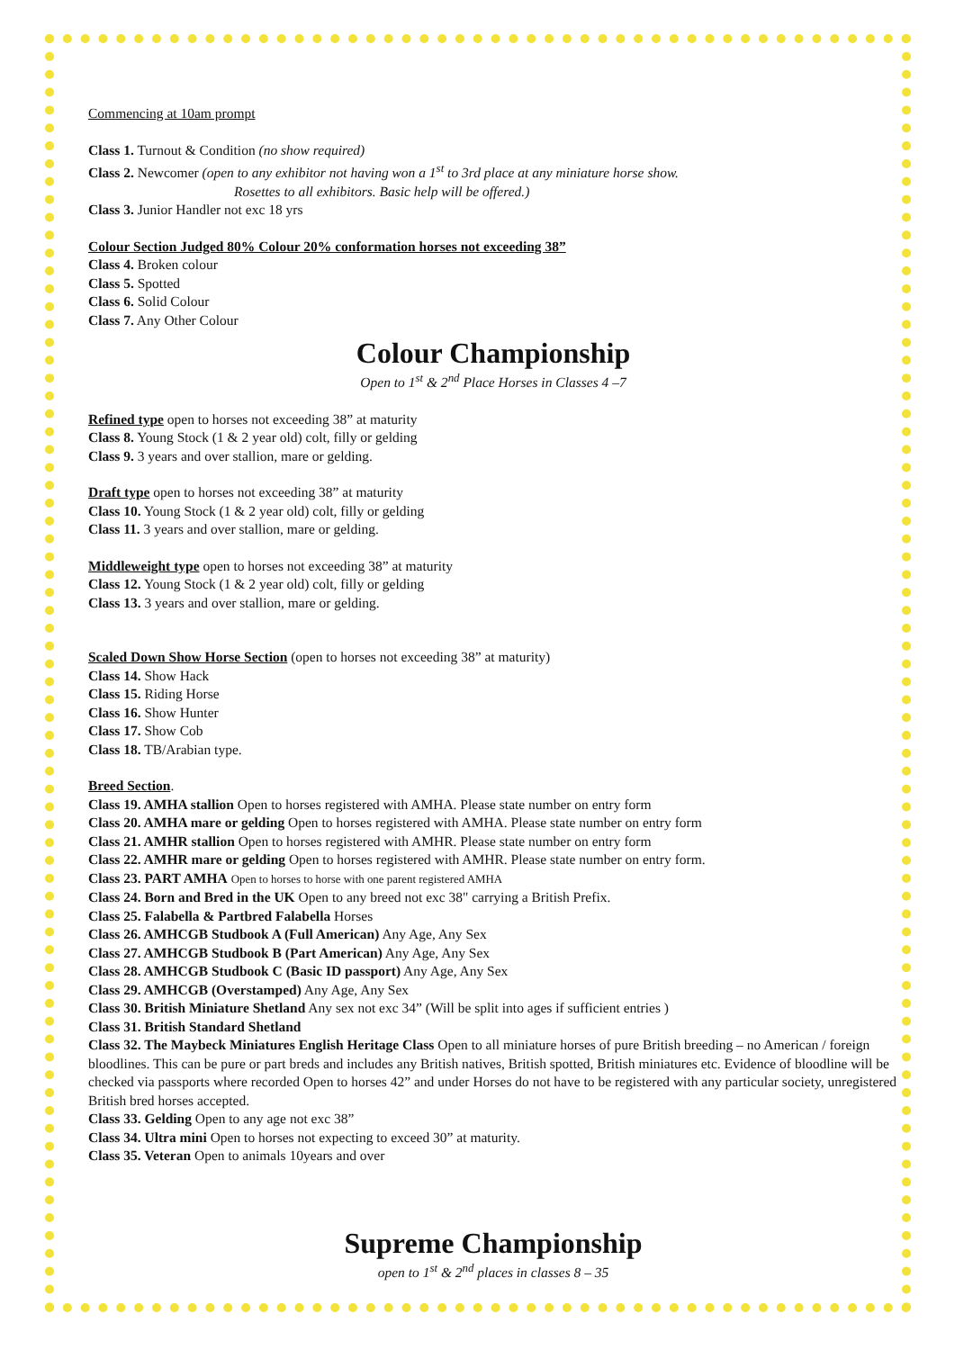Commencing at 10am prompt
Class 1. Turnout & Condition (no show required)
Class 2. Newcomer (open to any exhibitor not having won a 1<sup>st</sup> to 3rd place at any miniature horse show.
Rosettes to all exhibitors. Basic help will be offered.)
Class 3. Junior Handler not exc 18 yrs
Colour Section Judged 80% Colour 20% conformation horses not exceeding 38”
Class 4. Broken colour
Class 5. Spotted
Class 6. Solid Colour
Class 7. Any Other Colour
Colour Championship
Open to 1<sup>st</sup> & 2<sup>nd</sup> Place Horses in Classes 4 –7
Refined type open to horses not exceeding 38” at maturity
Class 8. Young Stock (1 & 2 year old) colt, filly or gelding
Class 9. 3 years and over stallion, mare or gelding.
Draft type open to horses not exceeding 38” at maturity
Class 10. Young Stock (1 & 2 year old) colt, filly or gelding
Class 11. 3 years and over stallion, mare or gelding.
Middleweight type open to horses not exceeding 38” at maturity
Class 12. Young Stock (1 & 2 year old) colt, filly or gelding
Class 13. 3 years and over stallion, mare or gelding.
Scaled Down Show Horse Section (open to horses not exceeding 38” at maturity)
Class 14. Show Hack
Class 15. Riding Horse
Class 16. Show Hunter
Class 17. Show Cob
Class 18. TB/Arabian type.
Breed Section.
Class 19. AMHA stallion Open to horses registered with AMHA. Please state number on entry form
Class 20. AMHA mare or gelding Open to horses registered with AMHA. Please state number on entry form
Class 21. AMHR stallion Open to horses registered with AMHR. Please state number on entry form
Class 22. AMHR mare or gelding Open to horses registered with AMHR. Please state number on entry form.
Class 23. PART AMHA Open to horses to horse with one parent registered AMHA
Class 24. Born and Bred in the UK Open to any breed not exc 38" carrying a British Prefix.
Class 25. Falabella & Partbred Falabella Horses
Class 26. AMHCGB Studbook A (Full American) Any Age, Any Sex
Class 27. AMHCGB Studbook B (Part American) Any Age, Any Sex
Class 28. AMHCGB Studbook C (Basic ID passport) Any Age, Any Sex
Class 29. AMHCGB (Overstamped) Any Age, Any Sex
Class 30. British Miniature Shetland Any sex not exc 34” (Will be split into ages if sufficient entries )
Class 31. British Standard Shetland
Class 32. The Maybeck Miniatures English Heritage Class Open to all miniature horses of pure British breeding – no American / foreign bloodlines. This can be pure or part breds and includes any British natives, British spotted, British miniatures etc. Evidence of bloodline will be checked via passports where recorded Open to horses 42” and under Horses do not have to be registered with any particular society, unregistered British bred horses accepted.
Class 33. Gelding Open to any age not exc 38”
Class 34. Ultra mini Open to horses not expecting to exceed 30” at maturity.
Class 35. Veteran Open to animals 10years and over
Supreme Championship
open to 1<sup>st</sup> & 2<sup>nd</sup> places in classes 8 – 35